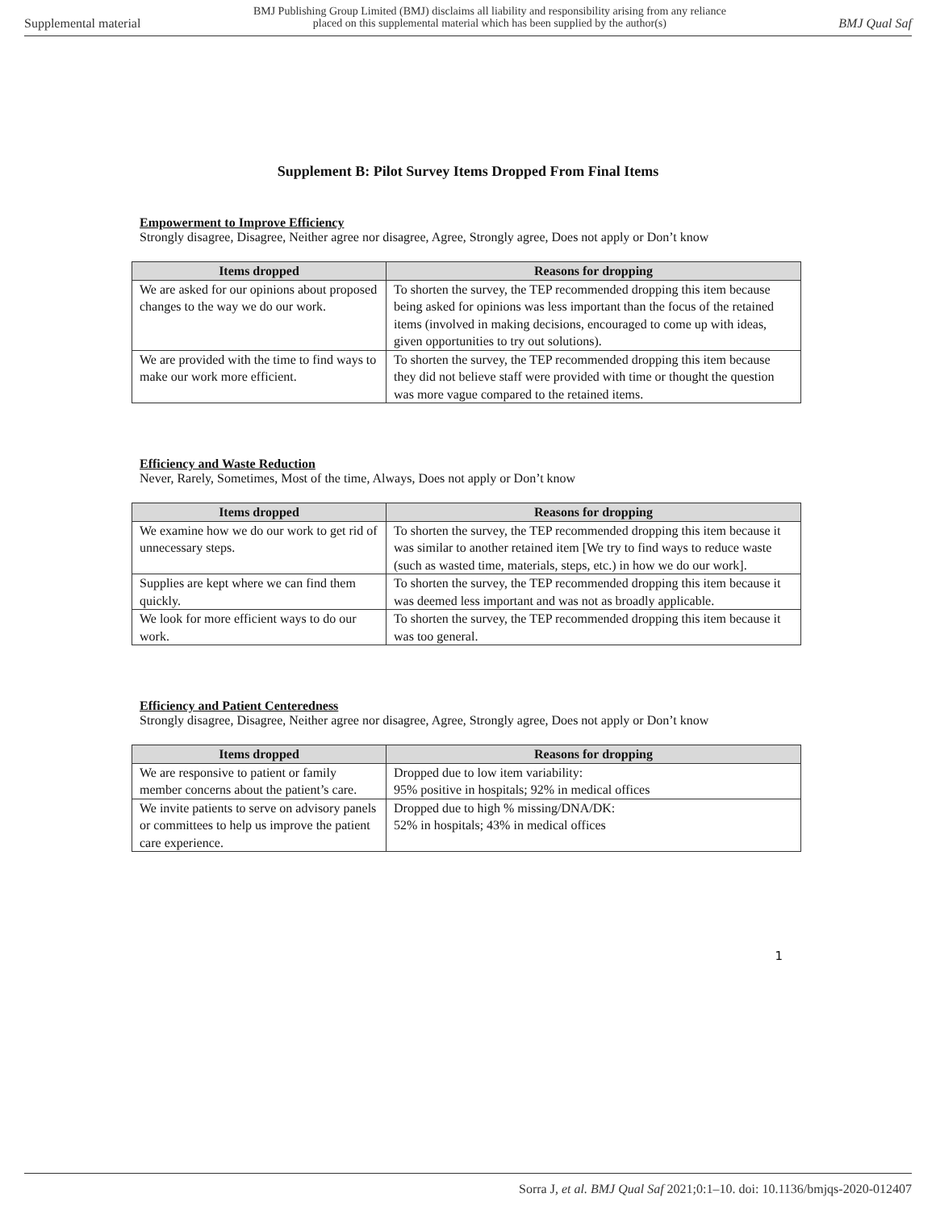Supplemental material
BMJ Publishing Group Limited (BMJ) disclaims all liability and responsibility arising from any reliance
placed on this supplemental material which has been supplied by the author(s)
BMJ Qual Saf
Supplement B: Pilot Survey Items Dropped From Final Items
Empowerment to Improve Efficiency
Strongly disagree, Disagree, Neither agree nor disagree, Agree, Strongly agree, Does not apply or Don’t know
| Items dropped | Reasons for dropping |
| --- | --- |
| We are asked for our opinions about proposed changes to the way we do our work. | To shorten the survey, the TEP recommended dropping this item because being asked for opinions was less important than the focus of the retained items (involved in making decisions, encouraged to come up with ideas, given opportunities to try out solutions). |
| We are provided with the time to find ways to make our work more efficient. | To shorten the survey, the TEP recommended dropping this item because they did not believe staff were provided with time or thought the question was more vague compared to the retained items. |
Efficiency and Waste Reduction
Never, Rarely, Sometimes, Most of the time, Always, Does not apply or Don’t know
| Items dropped | Reasons for dropping |
| --- | --- |
| We examine how we do our work to get rid of unnecessary steps. | To shorten the survey, the TEP recommended dropping this item because it was similar to another retained item [We try to find ways to reduce waste (such as wasted time, materials, steps, etc.) in how we do our work]. |
| Supplies are kept where we can find them quickly. | To shorten the survey, the TEP recommended dropping this item because it was deemed less important and was not as broadly applicable. |
| We look for more efficient ways to do our work. | To shorten the survey, the TEP recommended dropping this item because it was too general. |
Efficiency and Patient Centeredness
Strongly disagree, Disagree, Neither agree nor disagree, Agree, Strongly agree, Does not apply or Don’t know
| Items dropped | Reasons for dropping |
| --- | --- |
| We are responsive to patient or family member concerns about the patient’s care. | Dropped due to low item variability: 95% positive in hospitals; 92% in medical offices |
| We invite patients to serve on advisory panels or committees to help us improve the patient care experience. | Dropped due to high % missing/DNA/DK: 52% in hospitals; 43% in medical offices |
1
Sorra J, et al. BMJ Qual Saf 2021;0:1–10. doi: 10.1136/bmjqs-2020-012407